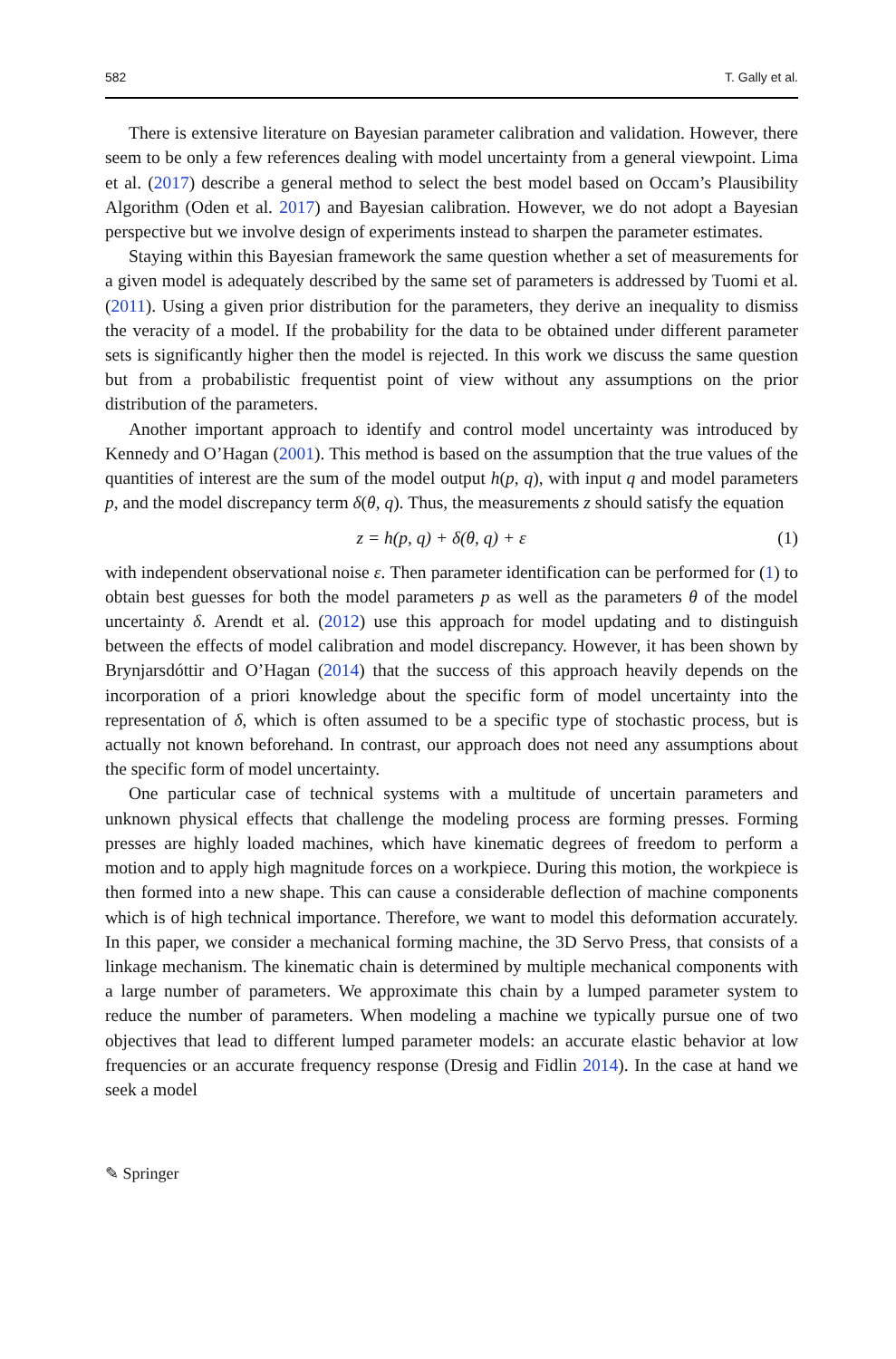582 T. Gally et al.
There is extensive literature on Bayesian parameter calibration and validation. However, there seem to be only a few references dealing with model uncertainty from a general viewpoint. Lima et al. (2017) describe a general method to select the best model based on Occam’s Plausibility Algorithm (Oden et al. 2017) and Bayesian calibration. However, we do not adopt a Bayesian perspective but we involve design of experiments instead to sharpen the parameter estimates.
Staying within this Bayesian framework the same question whether a set of measurements for a given model is adequately described by the same set of parameters is addressed by Tuomi et al. (2011). Using a given prior distribution for the parameters, they derive an inequality to dismiss the veracity of a model. If the probability for the data to be obtained under different parameter sets is significantly higher then the model is rejected. In this work we discuss the same question but from a probabilistic frequentist point of view without any assumptions on the prior distribution of the parameters.
Another important approach to identify and control model uncertainty was introduced by Kennedy and O’Hagan (2001). This method is based on the assumption that the true values of the quantities of interest are the sum of the model output h(p, q), with input q and model parameters p, and the model discrepancy term δ(θ, q). Thus, the measurements z should satisfy the equation
z = h(p, q) + δ(θ, q) + ε (1)
with independent observational noise ε. Then parameter identification can be performed for (1) to obtain best guesses for both the model parameters p as well as the parameters θ of the model uncertainty δ. Arendt et al. (2012) use this approach for model updating and to distinguish between the effects of model calibration and model discrepancy. However, it has been shown by Brynjarsdóttir and O’Hagan (2014) that the success of this approach heavily depends on the incorporation of a priori knowledge about the specific form of model uncertainty into the representation of δ, which is often assumed to be a specific type of stochastic process, but is actually not known beforehand. In contrast, our approach does not need any assumptions about the specific form of model uncertainty.
One particular case of technical systems with a multitude of uncertain parameters and unknown physical effects that challenge the modeling process are forming presses. Forming presses are highly loaded machines, which have kinematic degrees of freedom to perform a motion and to apply high magnitude forces on a workpiece. During this motion, the workpiece is then formed into a new shape. This can cause a considerable deflection of machine components which is of high technical importance. Therefore, we want to model this deformation accurately. In this paper, we consider a mechanical forming machine, the 3D Servo Press, that consists of a linkage mechanism. The kinematic chain is determined by multiple mechanical components with a large number of parameters. We approximate this chain by a lumped parameter system to reduce the number of parameters. When modeling a machine we typically pursue one of two objectives that lead to different lumped parameter models: an accurate elastic behavior at low frequencies or an accurate frequency response (Dresig and Fidlin 2014). In the case at hand we seek a model
✎ Springer